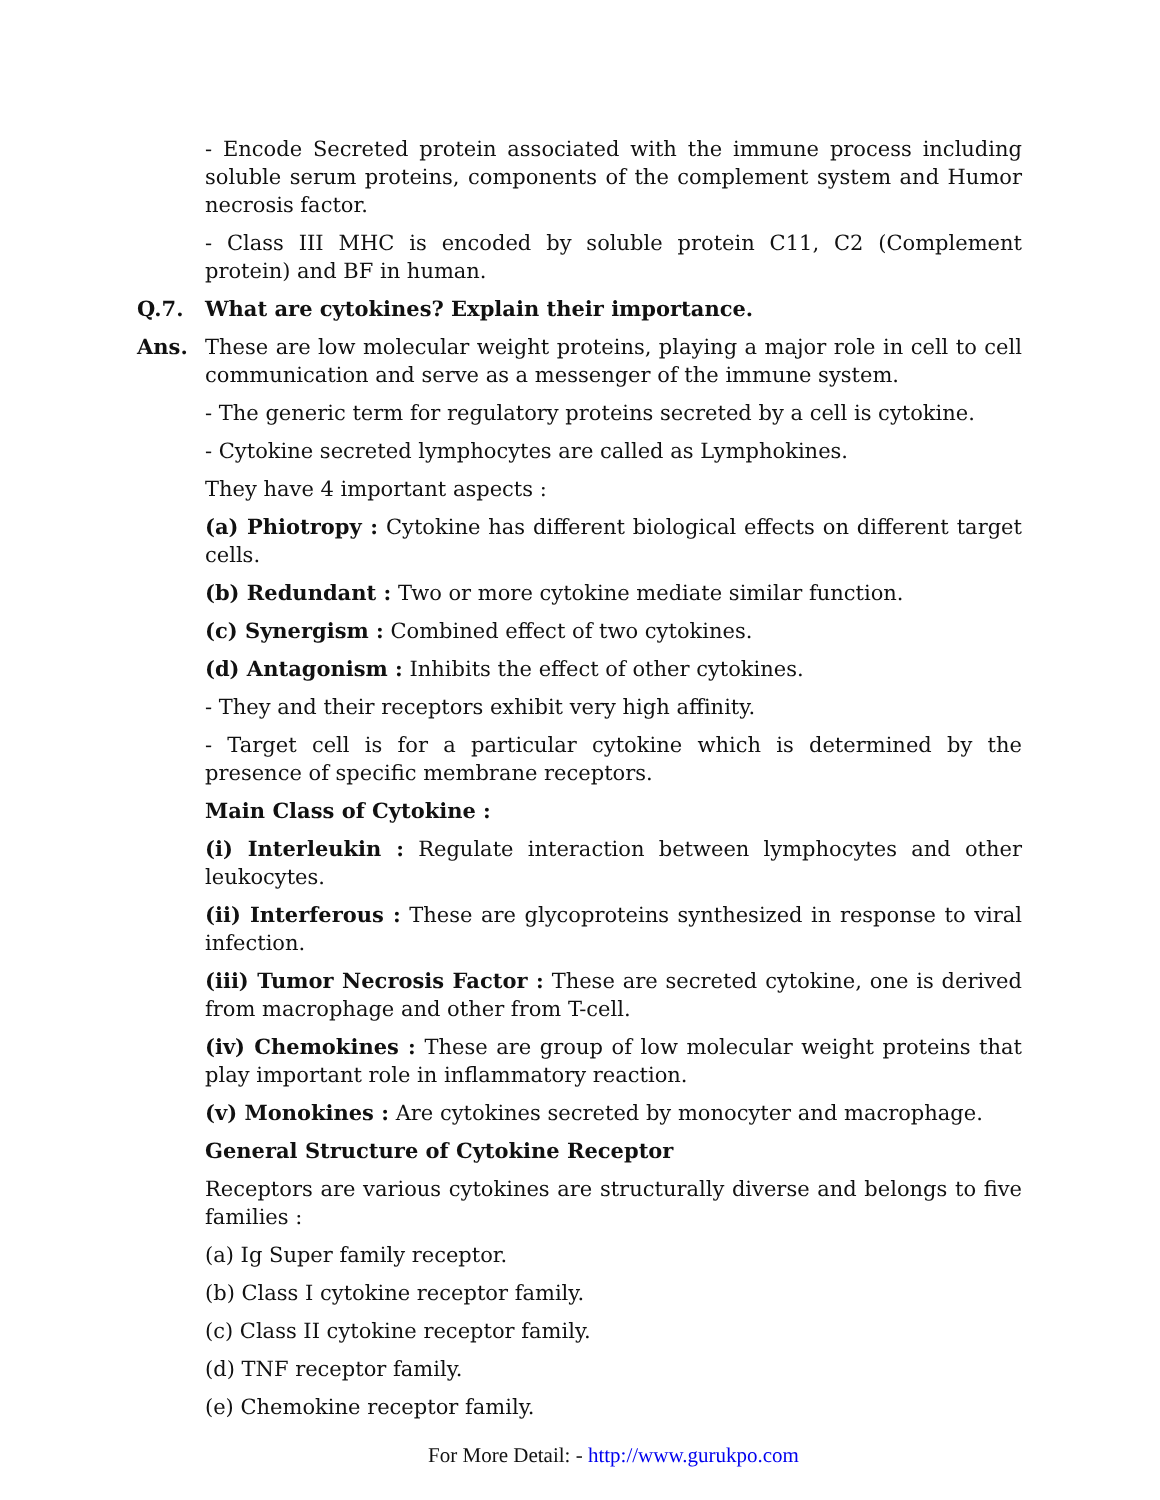- Encode Secreted protein associated with the immune process including soluble serum proteins, components of the complement system and Humor necrosis factor.
- Class III MHC is encoded by soluble protein C11, C2 (Complement protein) and BF in human.
Q.7. What are cytokines? Explain their importance.
Ans. These are low molecular weight proteins, playing a major role in cell to cell communication and serve as a messenger of the immune system.
- The generic term for regulatory proteins secreted by a cell is cytokine.
- Cytokine secreted lymphocytes are called as Lymphokines.
They have 4 important aspects :
(a) Phiotropy : Cytokine has different biological effects on different target cells.
(b) Redundant : Two or more cytokine mediate similar function.
(c) Synergism : Combined effect of two cytokines.
(d) Antagonism : Inhibits the effect of other cytokines.
- They and their receptors exhibit very high affinity.
- Target cell is for a particular cytokine which is determined by the presence of specific membrane receptors.
Main Class of Cytokine :
(i) Interleukin : Regulate interaction between lymphocytes and other leukocytes.
(ii) Interferous : These are glycoproteins synthesized in response to viral infection.
(iii) Tumor Necrosis Factor : These are secreted cytokine, one is derived from macrophage and other from T-cell.
(iv) Chemokines : These are group of low molecular weight proteins that play important role in inflammatory reaction.
(v) Monokines : Are cytokines secreted by monocyter and macrophage.
General Structure of Cytokine Receptor
Receptors are various cytokines are structurally diverse and belongs to five families :
(a) Ig Super family receptor.
(b) Class I cytokine receptor family.
(c) Class II cytokine receptor family.
(d) TNF receptor family.
(e) Chemokine receptor family.
For More Detail: - http://www.gurukpo.com